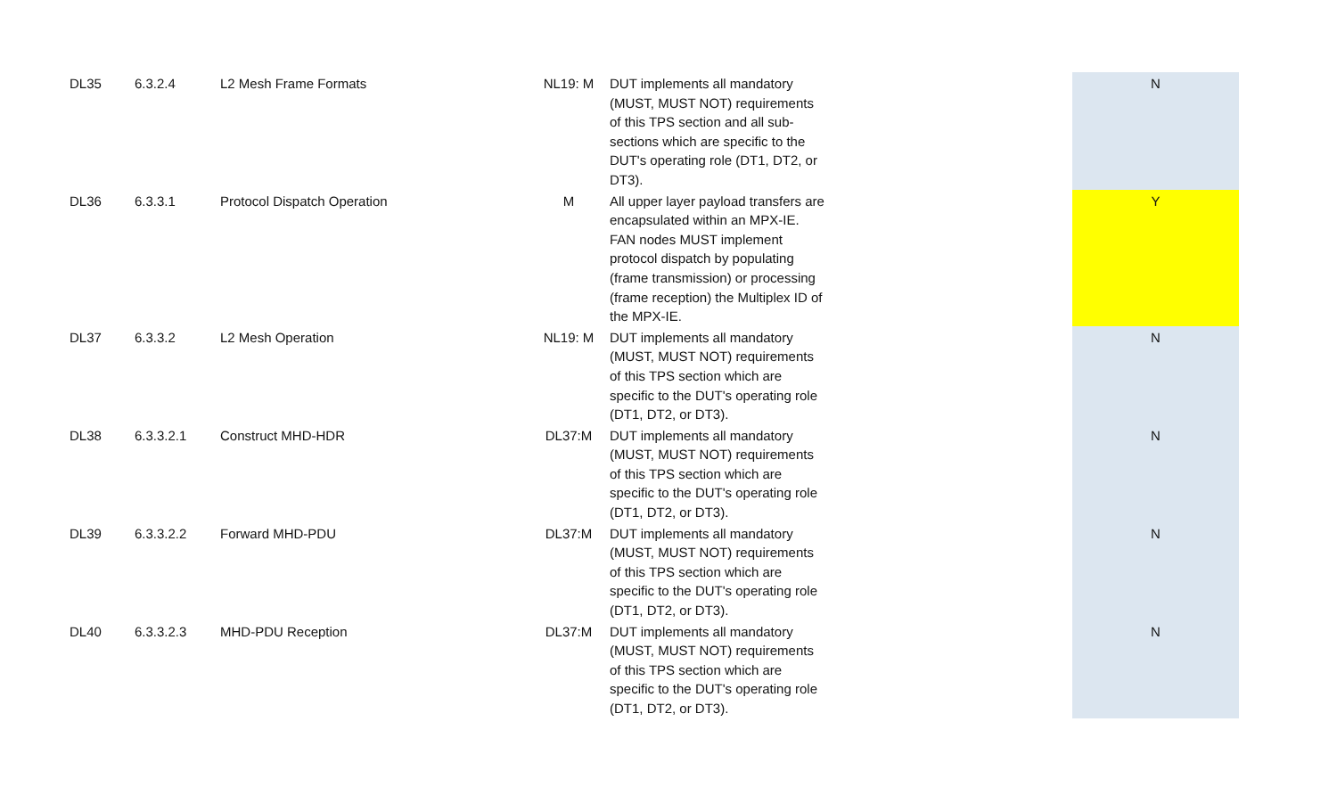| DL35 | 6.3.2.4 | L2 Mesh Frame Formats | NL19: M | DUT implements all mandatory (MUST, MUST NOT) requirements of this TPS section and all sub-sections which are specific to the DUT's operating role (DT1, DT2, or DT3). | | N |
| DL36 | 6.3.3.1 | Protocol Dispatch Operation | M | All upper layer payload transfers are encapsulated within an MPX-IE. FAN nodes MUST implement protocol dispatch by populating (frame transmission) or processing (frame reception) the Multiplex ID of the MPX-IE. | | Y |
| DL37 | 6.3.3.2 | L2 Mesh Operation | NL19: M | DUT implements all mandatory (MUST, MUST NOT) requirements of this TPS section which are specific to the DUT's operating role (DT1, DT2, or DT3). | | N |
| DL38 | 6.3.3.2.1 | Construct MHD-HDR | DL37:M | DUT implements all mandatory (MUST, MUST NOT) requirements of this TPS section which are specific to the DUT's operating role (DT1, DT2, or DT3). | | N |
| DL39 | 6.3.3.2.2 | Forward MHD-PDU | DL37:M | DUT implements all mandatory (MUST, MUST NOT) requirements of this TPS section which are specific to the DUT's operating role (DT1, DT2, or DT3). | | N |
| DL40 | 6.3.3.2.3 | MHD-PDU Reception | DL37:M | DUT implements all mandatory (MUST, MUST NOT) requirements of this TPS section which are specific to the DUT's operating role (DT1, DT2, or DT3). | | N |